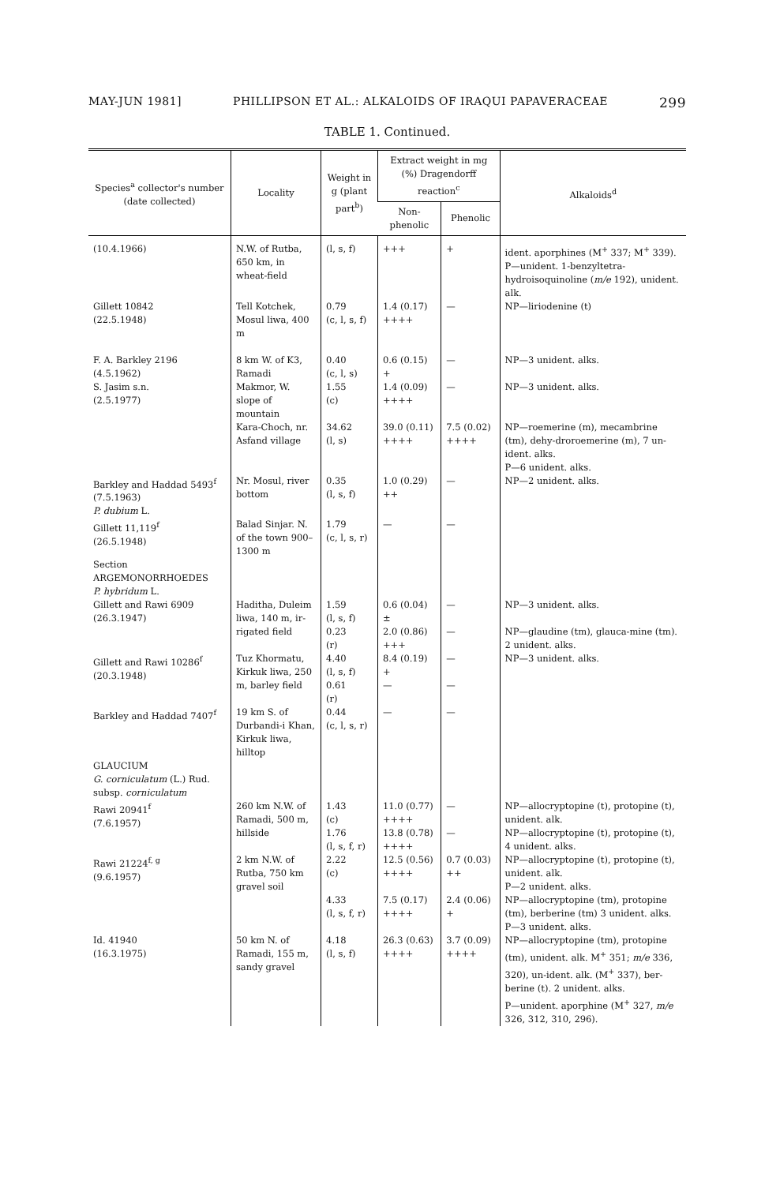MAY-JUN 1981] PHILLIPSON ET AL.: ALKALOIDS OF IRAQUI PAPAVERACEAE 299
TABLE 1. Continued.
| Species<sup>a</sup> collector's number (date collected) | Locality | Weight in g (plant part<sup>b</sup>) | Extract weight in mg (%) Dragendorff reaction<sup>c</sup> | | Alkaloids<sup>d</sup> |
| --- | --- | --- | --- | --- | --- |
| | | | Non-phenolic | Phenolic | |
| (10.4.1966) | N.W. of Rutba, 650 km, in wheat-field | (l, s, f) | +++ | + | ident. aporphines (M<sup>+</sup> 337; M<sup>+</sup> 339). P—unident. 1-benzyltetra-hydroisoquinoline ( m/e 192), unident. alk. |
| Gillett 10842 (22.5.1948) | Tell Kotchek, Mosul liwa, 400 m | 0.79 (c, l, s, f) | 1.4 (0.17) ++++ | — | NP—liriodenine (t) |
| F. A. Barkley 2196 (4.5.1962) | 8 km W. of K3, Ramadi | 0.40 (c, l, s) | 0.6 (0.15) + | — | NP—3 unident. alks. |
| S. Jasim s.n. (2.5.1977) | Makmor, W. slope of mountain | 1.55 (c) | 1.4 (0.09) ++++ | — | NP—3 unident. alks. |
| | Kara-Choch, nr. Asfand village | 34.62 (l, s) | 39.0 (0.11) ++++ | 7.5 (0.02) ++++ | NP—roemerine (m), mecambrine (tm), dehy-droroemerine (m), 7 un-ident. alks. P—6 unident. alks. |
| Barkley and Haddad 5493<sup>f</sup> (7.5.1963) | Nr. Mosul, river bottom | 0.35 (l, s, f) | 1.0 (0.29) ++ | — | NP—2 unident. alks. |
| P. dubium L. Gillett 11,119<sup>f</sup> (26.5.1948) | Balad Sinjar. N. of the town 900–1300 m | 1.79 (c, l, s, r) | — | — | |
| Section ARGEMONORRHOEDES P. hybridum L. Gillett and Rawi 6909 (26.3.1947) | Haditha, Duleim liwa, 140 m, ir-rigated field | 1.59 (l, s, f) 0.23 (r) | 0.6 (0.04) ± 2.0 (0.86) +++ | — — | NP—3 unident. alks. NP—glaudine (tm), glauca-mine (tm). 2 unident. alks. |
| Gillett and Rawi 10286<sup>f</sup> (20.3.1948) | Tuz Khormatu, Kirkuk liwa, 250 m, barley field | 4.40 (l, s, f) 0.61 (r) | 8.4 (0.19) + — | — — | NP—3 unident. alks. |
| Barkley and Haddad 7407<sup>f</sup> | 19 km S. of Durbandi-i Khan, Kirkuk liwa, hilltop | 0.44 (c, l, s, r) | — | — | |
| GLAUCIUM G. corniculatum (L.) Rud. subsp. corniculatum Rawi 20941<sup>f</sup> (7.6.1957) | 260 km N.W. of Ramadi, 500 m, hillside | 1.43 (c) 1.76 (l, s, f, r) | 11.0 (0.77) ++++ 13.8 (0.78) ++++ | — — | NP—allocryptopine (t), protopine (t), unident. alk. NP—allocryptopine (t), protopine (t), 4 unident. alks. |
| Rawi 21224<sup>f, g</sup> (9.6.1957) | 2 km N.W. of Rutba, 750 km gravel soil | 2.22 (c) 4.33 (l, s, f, r) | 12.5 (0.56) ++++ 7.5 (0.17) ++++ | 0.7 (0.03) ++ 2.4 (0.06) + | NP—allocryptopine (t), protopine (t), unident. alk. P—2 unident. alks. NP—allocryptopine (tm), protopine (tm), berberine (tm) 3 unident. alks. P—3 unident. alks. |
| Id. 41940 (16.3.1975) | 50 km N. of Ramadi, 155 m, sandy gravel | 4.18 (l, s, f) | 26.3 (0.63) ++++ | 3.7 (0.09) ++++ | NP—allocryptopine (tm), protopine (tm), unident. alk. M<sup>+</sup> 351; m/e 336, 320), un-ident. alk. (M<sup>+</sup> 337), ber-berine (t). 2 unident. alks. P—unident. aporphine (M<sup>+</sup> 327, m/e 326, 312, 310, 296). |